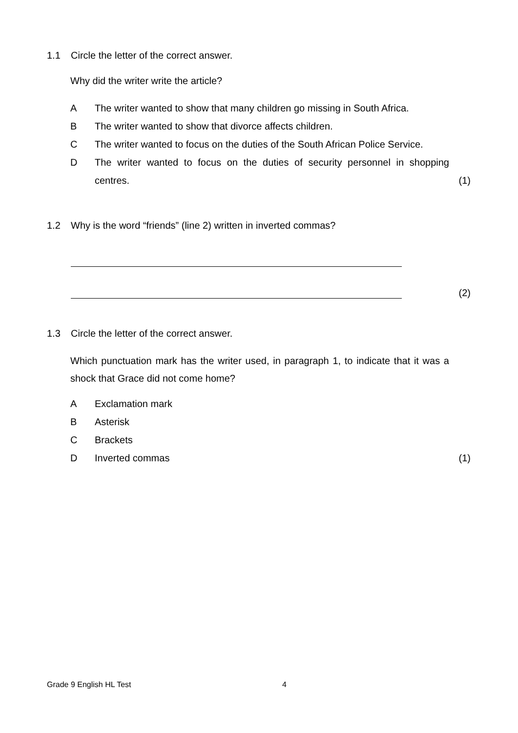1.1 Circle the letter of the correct answer.
Why did the writer write the article?
A The writer wanted to show that many children go missing in South Africa.
B The writer wanted to show that divorce affects children.
C The writer wanted to focus on the duties of the South African Police Service.
D The writer wanted to focus on the duties of security personnel in shopping centres.
(1)
1.2 Why is the word “friends” (line 2) written in inverted commas?
(2)
1.3 Circle the letter of the correct answer.
Which punctuation mark has the writer used, in paragraph 1, to indicate that it was a shock that Grace did not come home?
A Exclamation mark
B Asterisk
C Brackets
D Inverted commas (1)
Grade 9 English HL Test 4